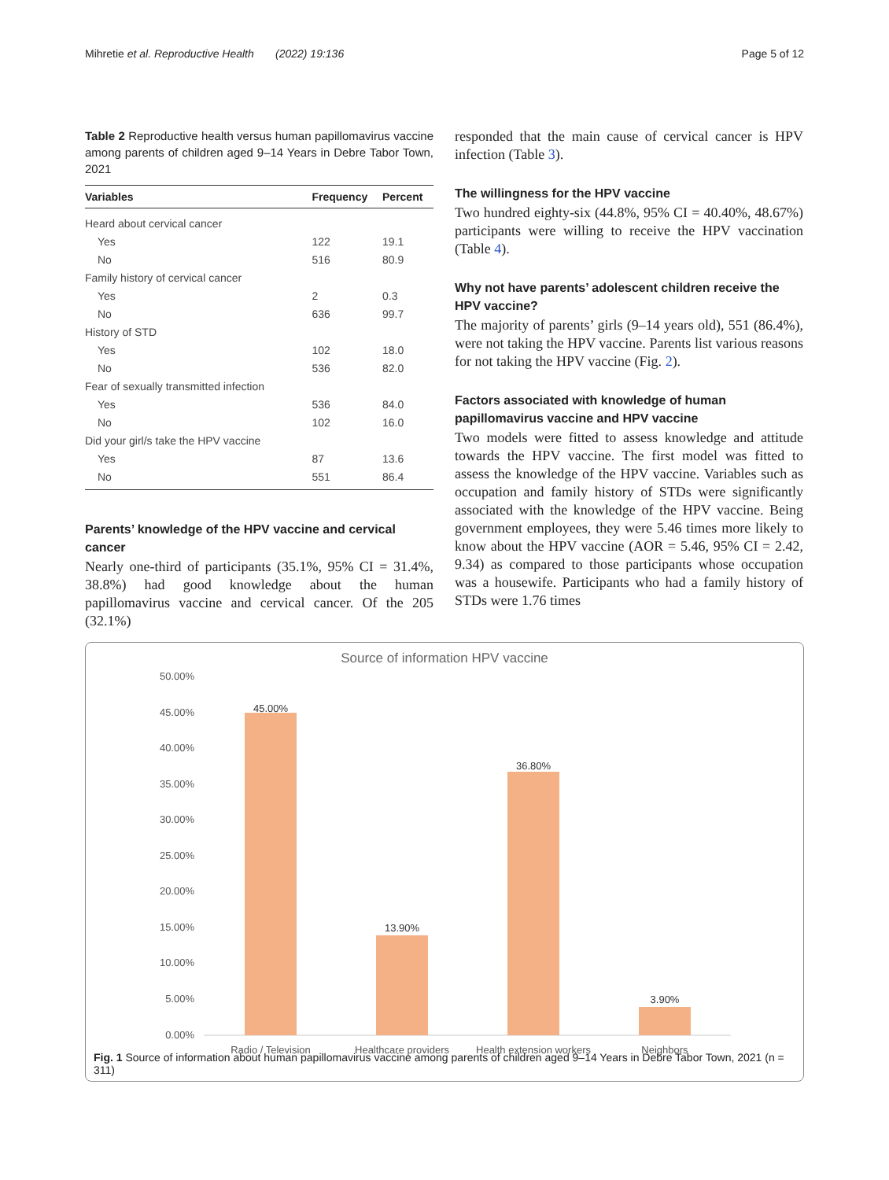Mihretie et al. Reproductive Health (2022) 19:136 Page 5 of 12
Table 2 Reproductive health versus human papillomavirus vaccine among parents of children aged 9–14 Years in Debre Tabor Town, 2021
| Variables | Frequency | Percent |
| --- | --- | --- |
| Heard about cervical cancer | | |
| Yes | 122 | 19.1 |
| No | 516 | 80.9 |
| Family history of cervical cancer | | |
| Yes | 2 | 0.3 |
| No | 636 | 99.7 |
| History of STD | | |
| Yes | 102 | 18.0 |
| No | 536 | 82.0 |
| Fear of sexually transmitted infection | | |
| Yes | 536 | 84.0 |
| No | 102 | 16.0 |
| Did your girl/s take the HPV vaccine | | |
| Yes | 87 | 13.6 |
| No | 551 | 86.4 |
Parents’ knowledge of the HPV vaccine and cervical cancer
Nearly one-third of participants (35.1%, 95% CI = 31.4%, 38.8%) had good knowledge about the human papillomavirus vaccine and cervical cancer. Of the 205 (32.1%)
responded that the main cause of cervical cancer is HPV infection (Table 3).
The willingness for the HPV vaccine
Two hundred eighty-six (44.8%, 95% CI = 40.40%, 48.67%) participants were willing to receive the HPV vaccination (Table 4).
Why not have parents’ adolescent children receive the HPV vaccine?
The majority of parents’ girls (9–14 years old), 551 (86.4%), were not taking the HPV vaccine. Parents list various reasons for not taking the HPV vaccine (Fig. 2).
Factors associated with knowledge of human papillomavirus vaccine and HPV vaccine
Two models were fitted to assess knowledge and attitude towards the HPV vaccine. The first model was fitted to assess the knowledge of the HPV vaccine. Variables such as occupation and family history of STDs were significantly associated with the knowledge of the HPV vaccine. Being government employees, they were 5.46 times more likely to know about the HPV vaccine (AOR = 5.46, 95% CI = 2.42, 9.34) as compared to those participants whose occupation was a housewife. Participants who had a family history of STDs were 1.76 times
Source of information HPV vaccine
50.00%
45.00%
40.00%
35.00%
30.00%
25.00%
20.00%
15.00%
10.00%
5.00%
0.00%
45.00%
13.90%
36.80%
3.90%
Radio / Television
Healthcare providers
Health extension workers
Neighbors
Fig. 1 Source of information about human papillomavirus vaccine among parents of children aged 9–14 Years in Debre Tabor Town, 2021 (n = 311)